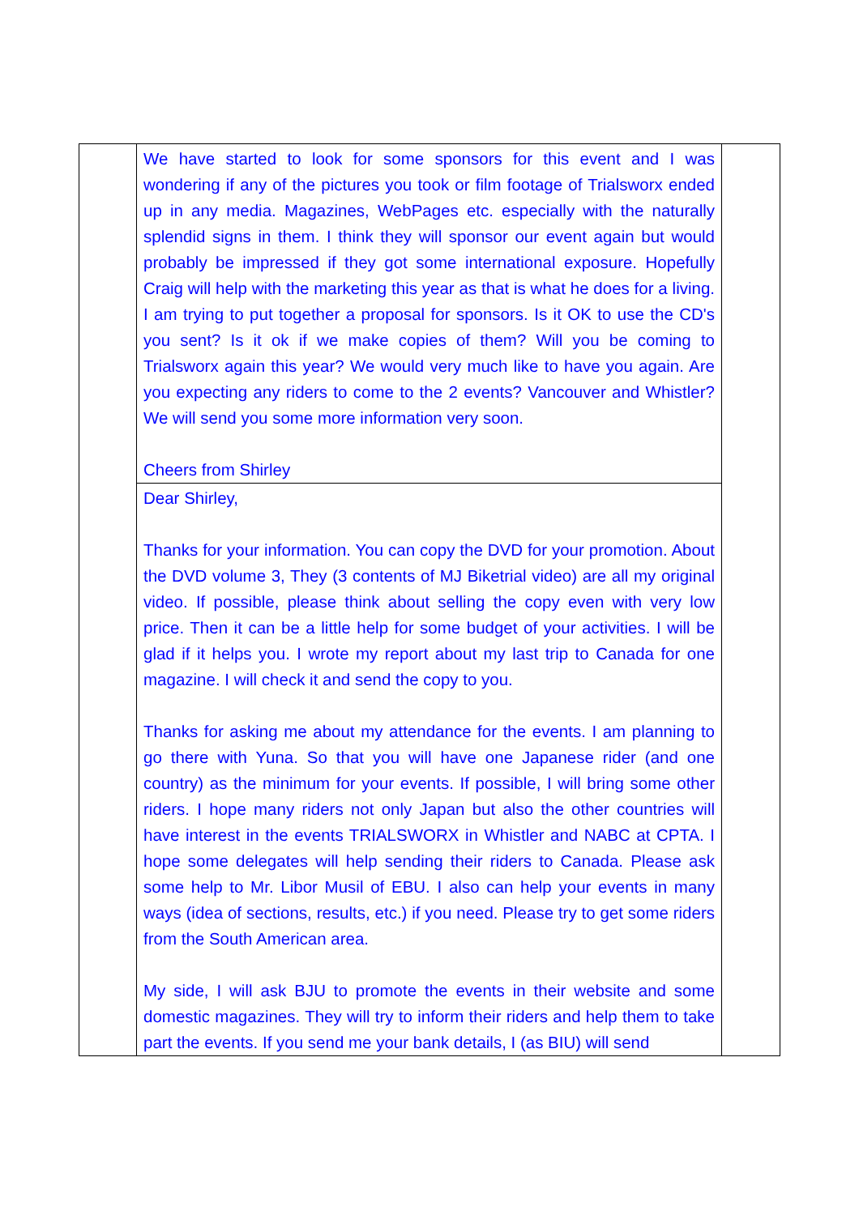| | We have started to look for some sponsors for this event and I was wondering if any of the pictures you took or film footage of Trialsworx ended up in any media. Magazines, WebPages etc. especially with the naturally splendid signs in them. I think they will sponsor our event again but would probably be impressed if they got some international exposure. Hopefully Craig will help with the marketing this year as that is what he does for a living. I am trying to put together a proposal for sponsors. Is it OK to use the CD's you sent? Is it ok if we make copies of them? Will you be coming to Trialsworx again this year? We would very much like to have you again. Are you expecting any riders to come to the 2 events? Vancouver and Whistler? We will send you some more information very soon. Cheers from Shirley | |
| | Dear Shirley, Thanks for your information. You can copy the DVD for your promotion. About the DVD volume 3, They (3 contents of MJ Biketrial video) are all my original video. If possible, please think about selling the copy even with very low price. Then it can be a little help for some budget of your activities. I will be glad if it helps you. I wrote my report about my last trip to Canada for one magazine. I will check it and send the copy to you. Thanks for asking me about my attendance for the events. I am planning to go there with Yuna. So that you will have one Japanese rider (and one country) as the minimum for your events. If possible, I will bring some other riders. I hope many riders not only Japan but also the other countries will have interest in the events TRIALSWORX in Whistler and NABC at CPTA. I hope some delegates will help sending their riders to Canada. Please ask some help to Mr. Libor Musil of EBU. I also can help your events in many ways (idea of sections, results, etc.) if you need. Please try to get some riders from the South American area. My side, I will ask BJU to promote the events in their website and some domestic magazines. They will try to inform their riders and help them to take part the events. If you send me your bank details, I (as BIU) will send | |